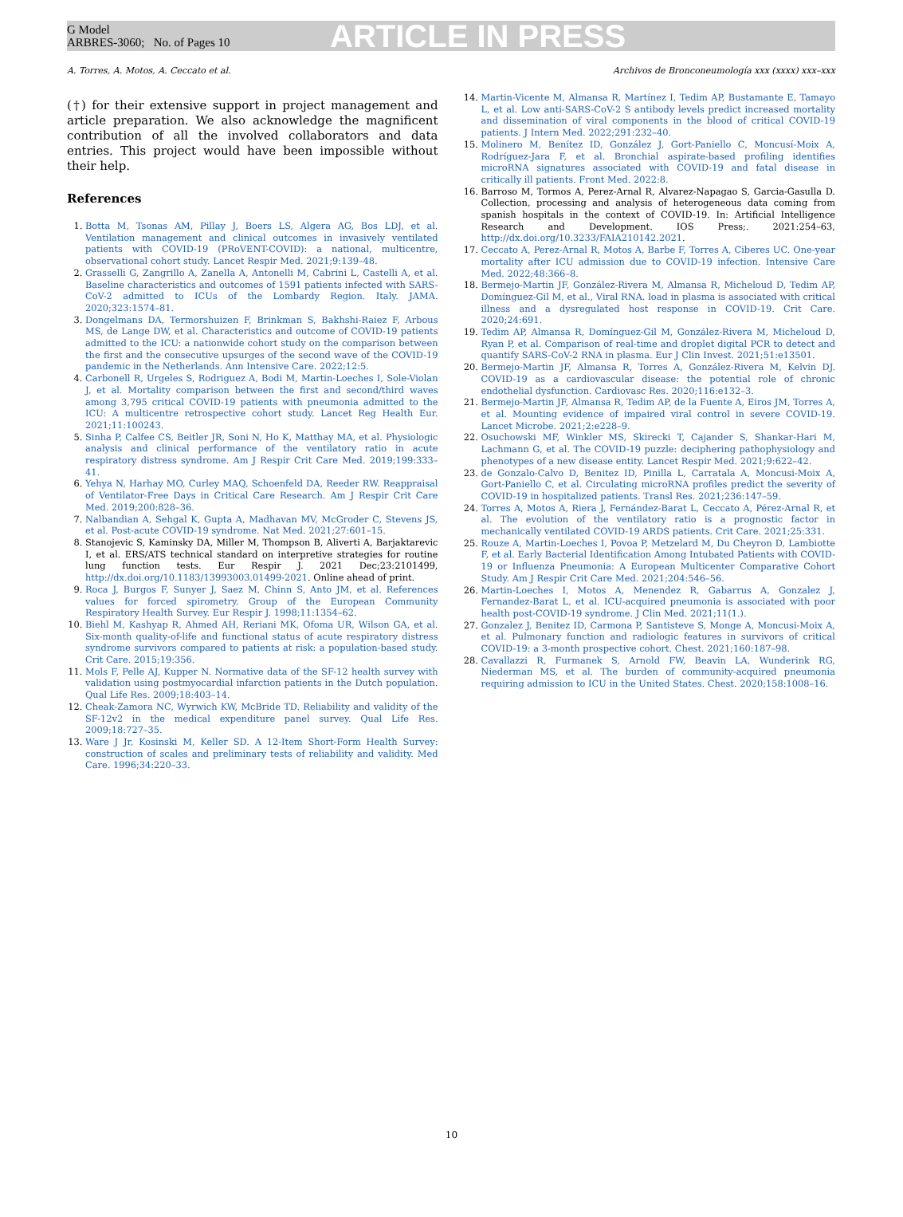G Model
ARBRES-3060; No. of Pages 10
ARTICLE IN PRESS
A. Torres, A. Motos, A. Ceccato et al. Archivos de Bronconeumología xxx (xxxx) xxx–xxx
(†) for their extensive support in project management and article preparation. We also acknowledge the magnificent contribution of all the involved collaborators and data entries. This project would have been impossible without their help.
References
1. Botta M, Tsonas AM, Pillay J, Boers LS, Algera AG, Bos LDJ, et al. Ventilation management and clinical outcomes in invasively ventilated patients with COVID-19 (PRoVENT-COVID): a national, multicentre, observational cohort study. Lancet Respir Med. 2021;9:139–48.
2. Grasselli G, Zangrillo A, Zanella A, Antonelli M, Cabrini L, Castelli A, et al. Baseline characteristics and outcomes of 1591 patients infected with SARS-CoV-2 admitted to ICUs of the Lombardy Region. Italy. JAMA. 2020;323:1574–81.
3. Dongelmans DA, Termorshuizen F, Brinkman S, Bakhshi-Raiez F, Arbous MS, de Lange DW, et al. Characteristics and outcome of COVID-19 patients admitted to the ICU: a nationwide cohort study on the comparison between the first and the consecutive upsurges of the second wave of the COVID-19 pandemic in the Netherlands. Ann Intensive Care. 2022;12:5.
4. Carbonell R, Urgeles S, Rodriguez A, Bodi M, Martin-Loeches I, Sole-Violan J, et al. Mortality comparison between the first and second/third waves among 3,795 critical COVID-19 patients with pneumonia admitted to the ICU: A multicentre retrospective cohort study. Lancet Reg Health Eur. 2021;11:100243.
5. Sinha P, Calfee CS, Beitler JR, Soni N, Ho K, Matthay MA, et al. Physiologic analysis and clinical performance of the ventilatory ratio in acute respiratory distress syndrome. Am J Respir Crit Care Med. 2019;199:333–41.
6. Yehya N, Harhay MO, Curley MAQ, Schoenfeld DA, Reeder RW. Reappraisal of Ventilator-Free Days in Critical Care Research. Am J Respir Crit Care Med. 2019;200:828–36.
7. Nalbandian A, Sehgal K, Gupta A, Madhavan MV, McGroder C, Stevens JS, et al. Post-acute COVID-19 syndrome. Nat Med. 2021;27:601–15.
8. Stanojevic S, Kaminsky DA, Miller M, Thompson B, Aliverti A, Barjaktarevic I, et al. ERS/ATS technical standard on interpretive strategies for routine lung function tests. Eur Respir J. 2021 Dec;23:2101499, http://dx.doi.org/10.1183/13993003.01499-2021. Online ahead of print.
9. Roca J, Burgos F, Sunyer J, Saez M, Chinn S, Anto JM, et al. References values for forced spirometry. Group of the European Community Respiratory Health Survey. Eur Respir J. 1998;11:1354–62.
10. Biehl M, Kashyap R, Ahmed AH, Reriani MK, Ofoma UR, Wilson GA, et al. Six-month quality-of-life and functional status of acute respiratory distress syndrome survivors compared to patients at risk: a population-based study. Crit Care. 2015;19:356.
11. Mols F, Pelle AJ, Kupper N. Normative data of the SF-12 health survey with validation using postmyocardial infarction patients in the Dutch population. Qual Life Res. 2009;18:403–14.
12. Cheak-Zamora NC, Wyrwich KW, McBride TD. Reliability and validity of the SF-12v2 in the medical expenditure panel survey. Qual Life Res. 2009;18:727–35.
13. Ware J Jr, Kosinski M, Keller SD. A 12-Item Short-Form Health Survey: construction of scales and preliminary tests of reliability and validity. Med Care. 1996;34:220–33.
14. Martin-Vicente M, Almansa R, Martínez I, Tedim AP, Bustamante E, Tamayo L, et al. Low anti-SARS-CoV-2 S antibody levels predict increased mortality and dissemination of viral components in the blood of critical COVID-19 patients. J Intern Med. 2022;291:232–40.
15. Molinero M, Benítez ID, González J, Gort-Paniello C, Moncusí-Moix A, Rodríguez-Jara F, et al. Bronchial aspirate-based profiling identifies microRNA signatures associated with COVID-19 and fatal disease in critically ill patients. Front Med. 2022:8.
16. Barroso M, Tormos A, Perez-Arnal R, Alvarez-Napagao S, Garcia-Gasulla D. Collection, processing and analysis of heterogeneous data coming from spanish hospitals in the context of COVID-19. In: Artificial Intelligence Research and Development. IOS Press;. 2021:254–63, http://dx.doi.org/10.3233/FAIA210142.2021.
17. Ceccato A, Perez-Arnal R, Motos A, Barbe F, Torres A, Ciberes UC. One-year mortality after ICU admission due to COVID-19 infection. Intensive Care Med. 2022;48:366–8.
18. Bermejo-Martin JF, González-Rivera M, Almansa R, Micheloud D, Tedim AP, Domínguez-Gil M, et al., Viral RNA. load in plasma is associated with critical illness and a dysregulated host response in COVID-19. Crit Care. 2020;24:691.
19. Tedim AP, Almansa R, Domínguez-Gil M, González-Rivera M, Micheloud D, Ryan P, et al. Comparison of real-time and droplet digital PCR to detect and quantify SARS-CoV-2 RNA in plasma. Eur J Clin Invest. 2021;51:e13501.
20. Bermejo-Martin JF, Almansa R, Torres A, González-Rivera M, Kelvin DJ. COVID-19 as a cardiovascular disease: the potential role of chronic endothelial dysfunction. Cardiovasc Res. 2020;116:e132–3.
21. Bermejo-Martin JF, Almansa R, Tedim AP, de la Fuente A, Eiros JM, Torres A, et al. Mounting evidence of impaired viral control in severe COVID-19. Lancet Microbe. 2021;2:e228–9.
22. Osuchowski MF, Winkler MS, Skirecki T, Cajander S, Shankar-Hari M, Lachmann G, et al. The COVID-19 puzzle: deciphering pathophysiology and phenotypes of a new disease entity. Lancet Respir Med. 2021;9:622–42.
23. de Gonzalo-Calvo D, Benitez ID, Pinilla L, Carratala A, Moncusi-Moix A, Gort-Paniello C, et al. Circulating microRNA profiles predict the severity of COVID-19 in hospitalized patients. Transl Res. 2021;236:147–59.
24. Torres A, Motos A, Riera J, Fernández-Barat L, Ceccato A, Pérez-Arnal R, et al. The evolution of the ventilatory ratio is a prognostic factor in mechanically ventilated COVID-19 ARDS patients. Crit Care. 2021;25:331.
25. Rouze A, Martin-Loeches I, Povoa P, Metzelard M, Du Cheyron D, Lambiotte F, et al. Early Bacterial Identification Among Intubated Patients with COVID-19 or Influenza Pneumonia: A European Multicenter Comparative Cohort Study. Am J Respir Crit Care Med. 2021;204:546–56.
26. Martin-Loeches I, Motos A, Menendez R, Gabarrus A, Gonzalez J, Fernandez-Barat L, et al. ICU-acquired pneumonia is associated with poor health post-COVID-19 syndrome. J Clin Med. 2021;11(1.).
27. Gonzalez J, Benitez ID, Carmona P, Santisteve S, Monge A, Moncusi-Moix A, et al. Pulmonary function and radiologic features in survivors of critical COVID-19: a 3-month prospective cohort. Chest. 2021;160:187–98.
28. Cavallazzi R, Furmanek S, Arnold FW, Beavin LA, Wunderink RG, Niederman MS, et al. The burden of community-acquired pneumonia requiring admission to ICU in the United States. Chest. 2020;158:1008–16.
10